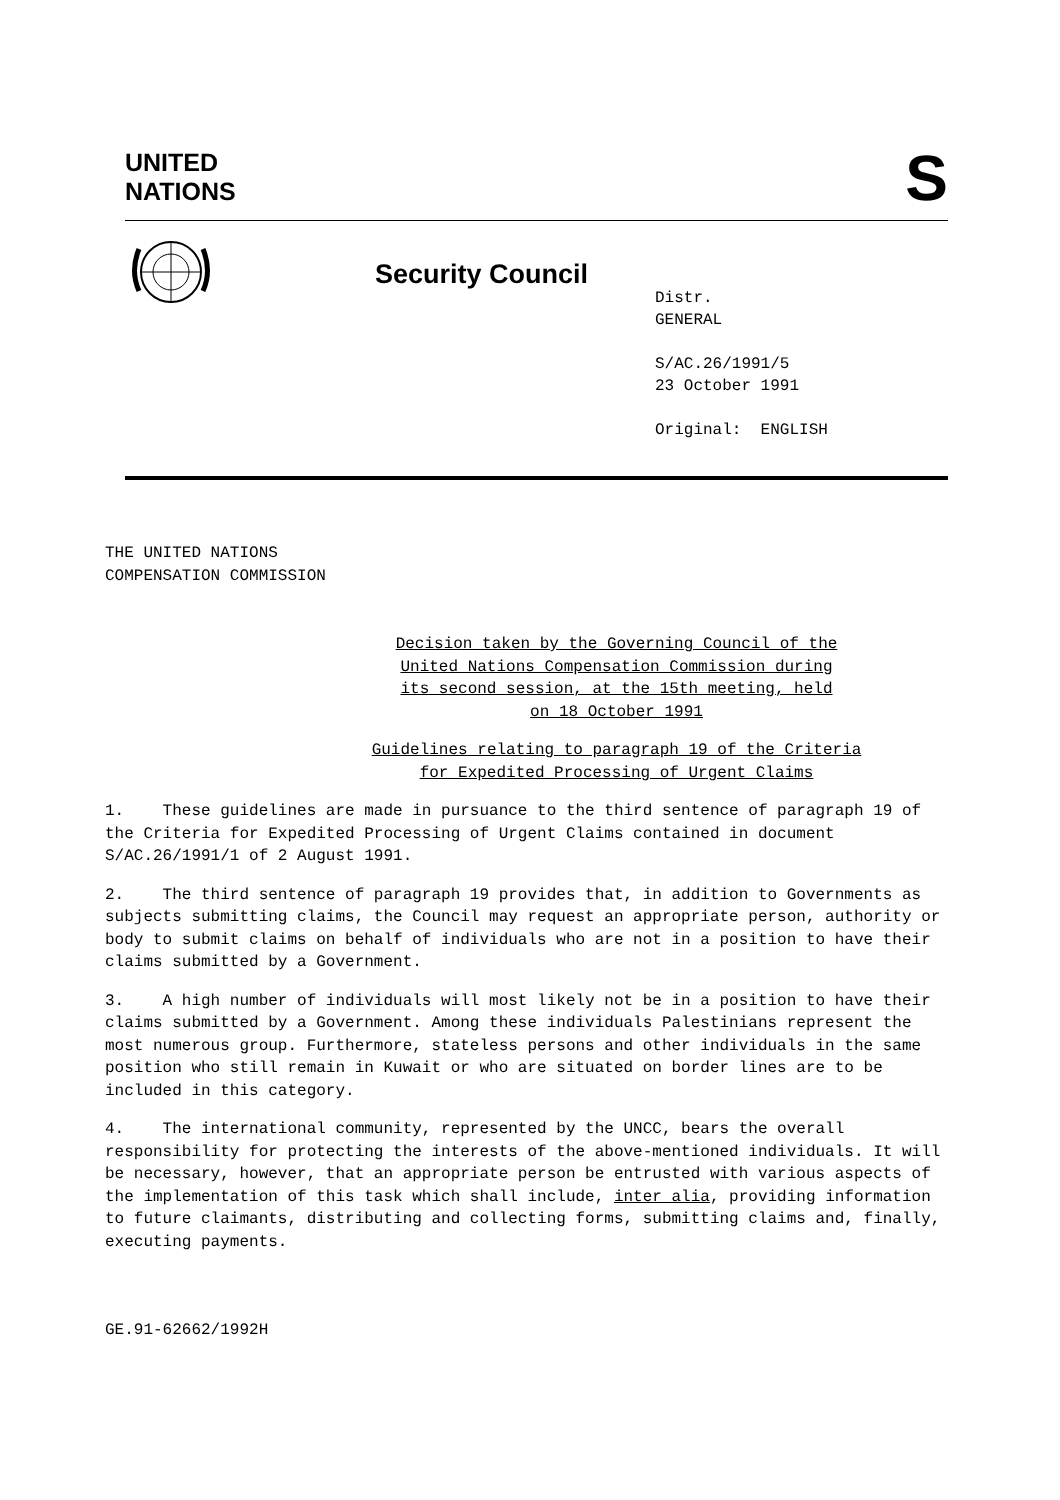UNITED
NATIONS
S
Security Council
Distr.
GENERAL
S/AC.26/1991/5
23 October 1991
Original: ENGLISH
THE UNITED NATIONS
COMPENSATION COMMISSION
Decision taken by the Governing Council of the
United Nations Compensation Commission during
its second session, at the 15th meeting, held
on 18 October 1991
Guidelines relating to paragraph 19 of the Criteria
for Expedited Processing of Urgent Claims
1. These guidelines are made in pursuance to the third sentence of paragraph 19 of the Criteria for Expedited Processing of Urgent Claims contained in document S/AC.26/1991/1 of 2 August 1991.
2. The third sentence of paragraph 19 provides that, in addition to Governments as subjects submitting claims, the Council may request an appropriate person, authority or body to submit claims on behalf of individuals who are not in a position to have their claims submitted by a Government.
3. A high number of individuals will most likely not be in a position to have their claims submitted by a Government. Among these individuals Palestinians represent the most numerous group. Furthermore, stateless persons and other individuals in the same position who still remain in Kuwait or who are situated on border lines are to be included in this category.
4. The international community, represented by the UNCC, bears the overall responsibility for protecting the interests of the above-mentioned individuals. It will be necessary, however, that an appropriate person be entrusted with various aspects of the implementation of this task which shall include, inter alia, providing information to future claimants, distributing and collecting forms, submitting claims and, finally, executing payments.
GE.91-62662/1992H